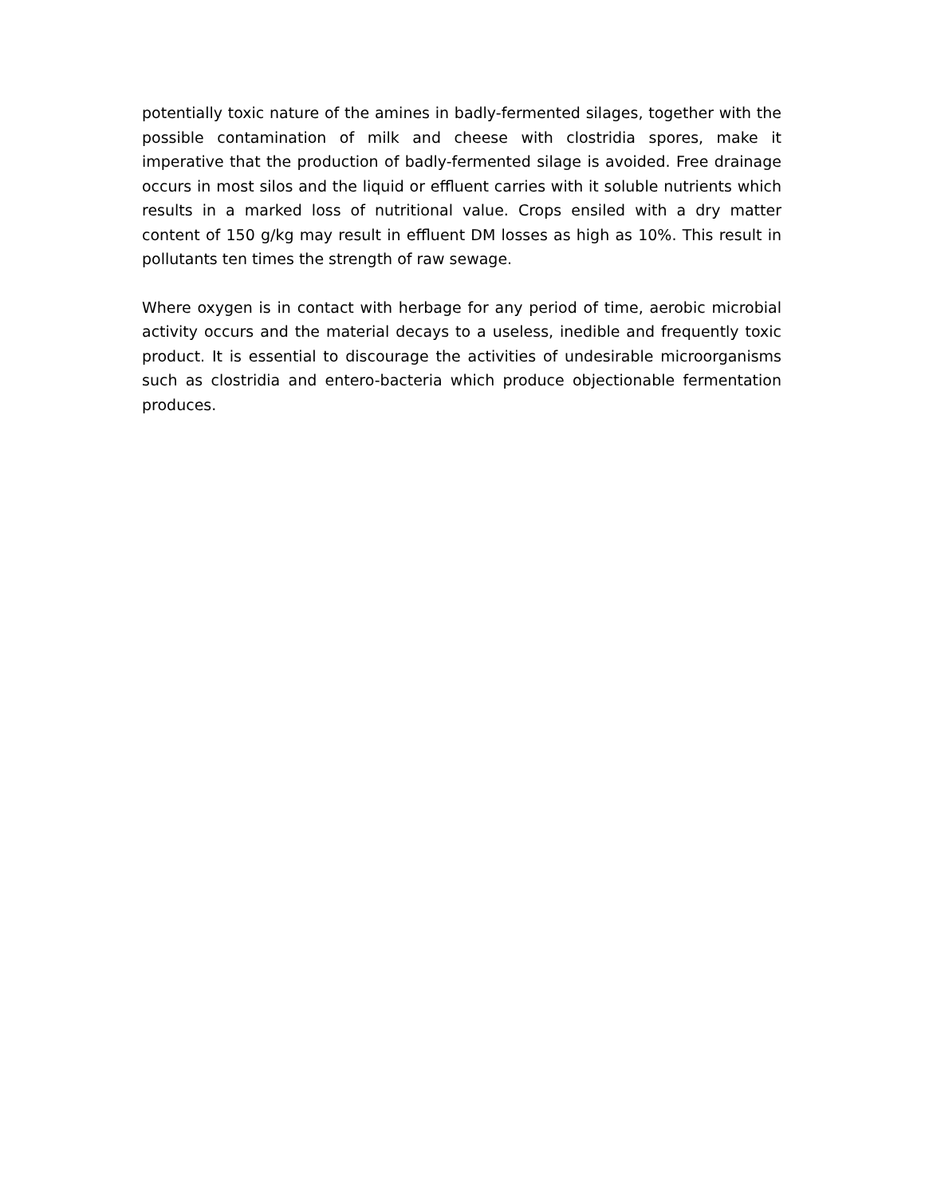potentially toxic nature of the amines in badly-fermented silages, together with the possible contamination of milk and cheese with clostridia spores, make it imperative that the production of badly-fermented silage is avoided. Free drainage occurs in most silos and the liquid or effluent carries with it soluble nutrients which results in a marked loss of nutritional value. Crops ensiled with a dry matter content of 150 g/kg may result in effluent DM losses as high as 10%. This result in pollutants ten times the strength of raw sewage.
Where oxygen is in contact with herbage for any period of time, aerobic microbial activity occurs and the material decays to a useless, inedible and frequently toxic product. It is essential to discourage the activities of undesirable microorganisms such as clostridia and entero-bacteria which produce objectionable fermentation produces.